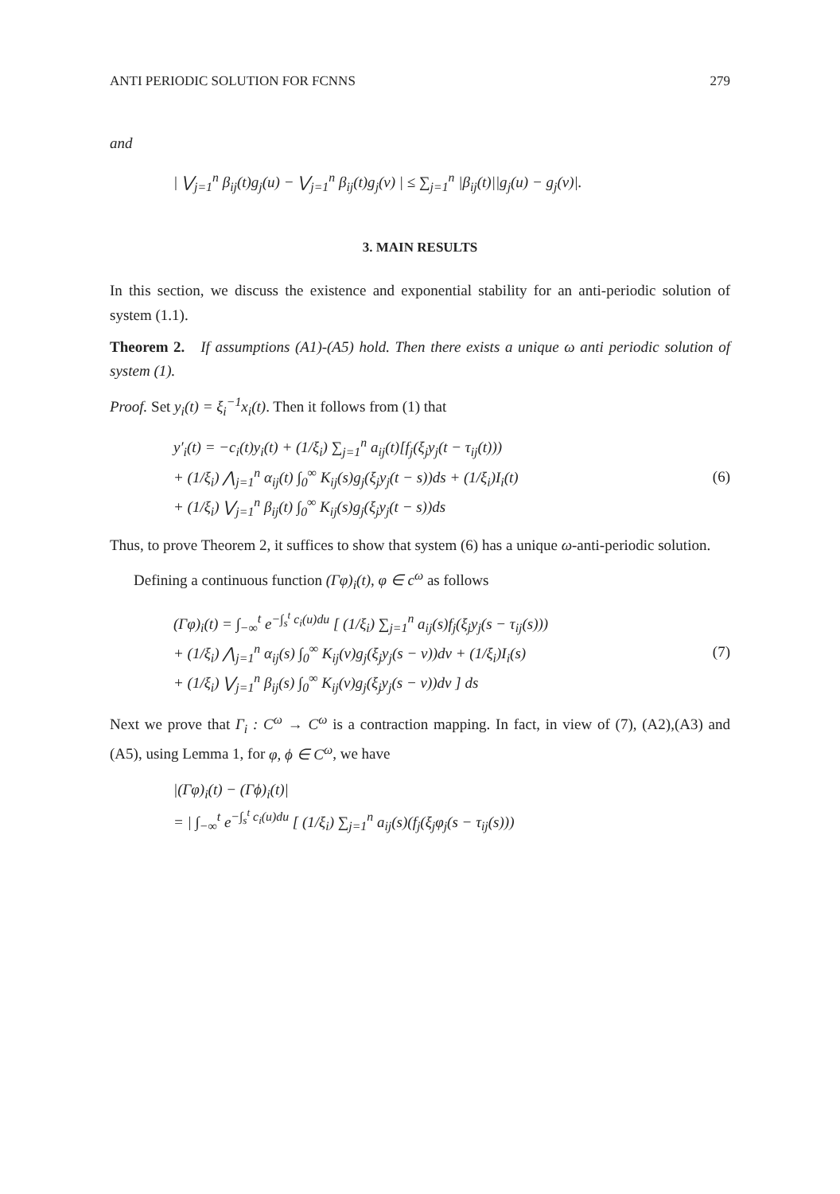ANTI PERIODIC SOLUTION FOR FCNNS 279
and
| ⋁<sub>j=1</sub><sup>n</sup> β<sub>ij</sub>(t)g<sub>j</sub>(u) − ⋁<sub>j=1</sub><sup>n</sup> β<sub>ij</sub>(t)g<sub>j</sub>(v) | ≤ ∑<sub>j=1</sub><sup>n</sup> |β<sub>ij</sub>(t)||g<sub>j</sub>(u) − g<sub>j</sub>(v)|.
3. MAIN RESULTS
In this section, we discuss the existence and exponential stability for an anti-periodic solution of system (1.1).
Theorem 2. If assumptions (A1)-(A5) hold. Then there exists a unique ω anti periodic solution of system (1).
Proof. Set y<sub>i</sub>(t) = ξ<sub>i</sub><sup>−1</sup>x<sub>i</sub>(t). Then it follows from (1) that
y′<sub>i</sub>(t) = −c<sub>i</sub>(t)y<sub>i</sub>(t) + (1/ξ<sub>i</sub>) ∑<sub>j=1</sub><sup>n</sup> a<sub>ij</sub>(t)[f<sub>j</sub>(ξ<sub>j</sub>y<sub>j</sub>(t − τ<sub>ij</sub>(t)))
+ (1/ξ<sub>i</sub>) ⋀<sub>j=1</sub><sup>n</sup> α<sub>ij</sub>(t) ∫<sub>0</sub><sup>∞</sup> K<sub>ij</sub>(s)g<sub>j</sub>(ξ<sub>j</sub>y<sub>j</sub>(t − s))ds + (1/ξ<sub>i</sub>)I<sub>i</sub>(t)
+ (1/ξ<sub>i</sub>) ⋁<sub>j=1</sub><sup>n</sup> β<sub>ij</sub>(t) ∫<sub>0</sub><sup>∞</sup> K<sub>ij</sub>(s)g<sub>j</sub>(ξ<sub>j</sub>y<sub>j</sub>(t − s))ds (6)
Thus, to prove Theorem 2, it suffices to show that system (6) has a unique ω-anti-periodic solution.
Defining a continuous function (Γφ)<sub>i</sub>(t), φ ∈ c<sup>ω</sup> as follows
(Γφ)<sub>i</sub>(t) = ∫<sub>−∞</sub><sup>t</sup> e<sup>−∫<sub>s</sub><sup>t</sup> c<sub>i</sub>(u)du</sup> [ (1/ξ<sub>i</sub>) ∑<sub>j=1</sub><sup>n</sup> a<sub>ij</sub>(s)f<sub>j</sub>(ξ<sub>j</sub>y<sub>j</sub>(s − τ<sub>ij</sub>(s)))
+ (1/ξ<sub>i</sub>) ⋀<sub>j=1</sub><sup>n</sup> α<sub>ij</sub>(s) ∫<sub>0</sub><sup>∞</sup> K<sub>ij</sub>(v)g<sub>j</sub>(ξ<sub>j</sub>y<sub>j</sub>(s − v))dv + (1/ξ<sub>i</sub>)I<sub>i</sub>(s)
+ (1/ξ<sub>i</sub>) ⋁<sub>j=1</sub><sup>n</sup> β<sub>ij</sub>(s) ∫<sub>0</sub><sup>∞</sup> K<sub>ij</sub>(v)g<sub>j</sub>(ξ<sub>j</sub>y<sub>j</sub>(s − v))dv ] ds (7)
Next we prove that Γ<sub>i</sub> : C<sup>ω</sup> → C<sup>ω</sup> is a contraction mapping. In fact, in view of (7), (A2),(A3) and (A5), using Lemma 1, for φ, ϕ ∈ C<sup>ω</sup>, we have
|(Γφ)<sub>i</sub>(t) − (Γϕ)<sub>i</sub>(t)|
= | ∫<sub>−∞</sub><sup>t</sup> e<sup>−∫<sub>s</sub><sup>t</sup> c<sub>i</sub>(u)du</sup> [ (1/ξ<sub>i</sub>) ∑<sub>j=1</sub><sup>n</sup> a<sub>ij</sub>(s)(f<sub>j</sub>(ξ<sub>j</sub>φ<sub>j</sub>(s − τ<sub>ij</sub>(s)))